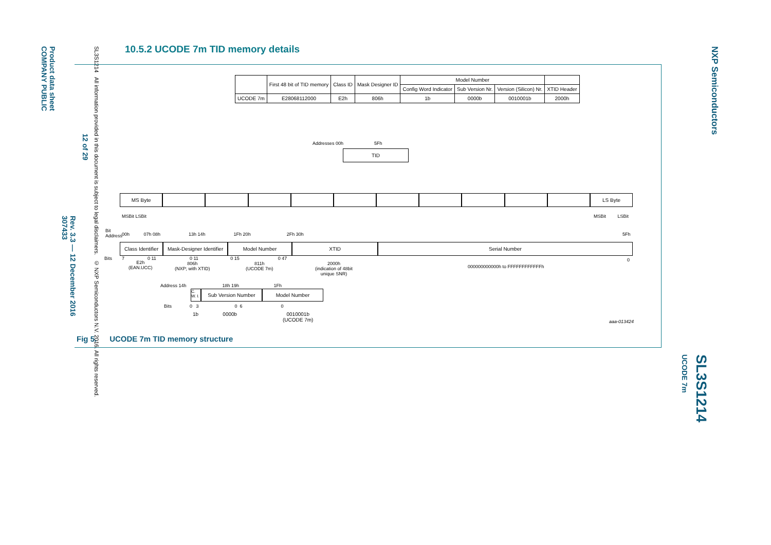Product data sheet
COMPANY PUBLIC
Rev. 3.3 — 12 December 2016
307433
12 of 29
SL3S1214 All information provided in this document is subject to legal disclaimers. © NXP Semiconductors N.V. 2016. All rights reserved.
NXP Semiconductors
SL3S1214
UCODE 7m
10.5.2 UCODE 7m TID memory details
| | First 48 bit of TID memory | Class ID | Mask Designer ID | Model Number | | | |
| --- | --- | --- | --- | --- | --- | --- | --- |
| | | | | Config Word Indicator | Sub Version Nr. | Version (Silicon) Nr. | XTID Header |
| UCODE 7m | E28068112000 | E2h | 806h | 1b | 0000b | 0010001b | 2000h |
Addresses 00h 5Fh
TID
MS Byte LS Byte
Bit
Address
MSBit LSBit MSBit LSBit
00h 07h 08h 13h 14h 1Fh 20h 2Fh 30h 5Fh
Class Identifier Mask-Designer Identifier Model Number XTID Serial Number
Bits 7 0 11 0 11 0 15 0 47 0 E2h
(EAN.UCC)
806h
(NXP; with XTID)
811h
(UCODE 7m)
2000h
(indication of 48bit
unique SNR)
000000000000h to FFFFFFFFFFFFh
Address 14h 18h 19h 1Fh
C. W. I.
Sub Version Number Model Number
Bits 0 3 0 6 0
1b 0000b 0010001b
(UCODE 7m) aaa-013424
Fig 5. UCODE 7m TID memory structure